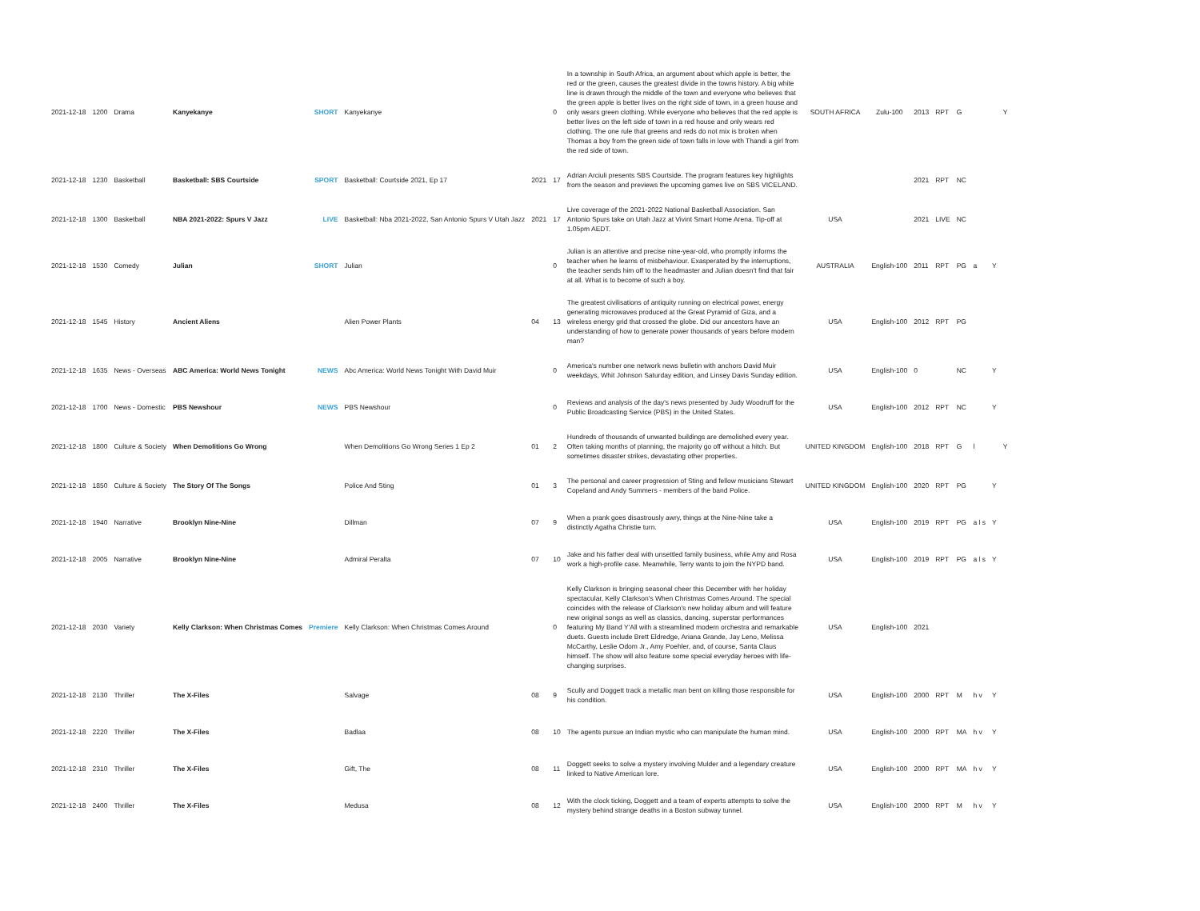| 2021-12-18 | 1200 | Drama | Kanyekanye | SHORT | Kanyekanye | | 0 | In a township in South Africa, an argument about which apple is better, the red or the green, causes the greatest divide in the towns history. A big white line is drawn through the middle of the town and everyone who believes that the green apple is better lives on the right side of town, in a green house and only wears green clothing. While everyone who believes that the red apple is better lives on the left side of town in a red house and only wears red clothing. The one rule that greens and reds do not mix is broken when Thomas a boy from the green side of town falls in love with Thandi a girl from the red side of town. | SOUTH AFRICA | Zulu-100 | 2013 | RPT | G | | | Y |
| 2021-12-18 | 1230 | Basketball | Basketball: SBS Courtside | SPORT | Basketball: Courtside 2021, Ep 17 | 2021 | 17 | Adrian Arciuli presents SBS Courtside. The program features key highlights from the season and previews the upcoming games live on SBS VICELAND. | | | 2021 | RPT | NC | | | |
| 2021-12-18 | 1300 | Basketball | NBA 2021-2022: Spurs V Jazz | LIVE | Basketball: Nba 2021-2022, San Antonio Spurs V Utah Jazz | 2021 | 17 | Live coverage of the 2021-2022 National Basketball Association. San Antonio Spurs take on Utah Jazz at Vivint Smart Home Arena. Tip-off at 1.05pm AEDT. | USA | | 2021 | LIVE | NC | | | |
| 2021-12-18 | 1530 | Comedy | Julian | SHORT | Julian | | 0 | Julian is an attentive and precise nine-year-old, who promptly informs the teacher when he learns of misbehaviour. Exasperated by the interruptions, the teacher sends him off to the headmaster and Julian doesn't find that fair at all. What is to become of such a boy. | AUSTRALIA | English-100 | 2011 | RPT | PG | a | Y | |
| 2021-12-18 | 1545 | History | Ancient Aliens | | Alien Power Plants | 04 | 13 | The greatest civilisations of antiquity running on electrical power, energy generating microwaves produced at the Great Pyramid of Giza, and a wireless energy grid that crossed the globe. Did our ancestors have an understanding of how to generate power thousands of years before modern man? | USA | English-100 | 2012 | RPT | PG | | | |
| 2021-12-18 | 1635 | News - Overseas | ABC America: World News Tonight | NEWS | Abc America: World News Tonight With David Muir | | 0 | America's number one network news bulletin with anchors David Muir weekdays, Whit Johnson Saturday edition, and Linsey Davis Sunday edition. | USA | English-100 | 0 | | NC | | Y | |
| 2021-12-18 | 1700 | News - Domestic | PBS Newshour | NEWS | PBS Newshour | | 0 | Reviews and analysis of the day's news presented by Judy Woodruff for the Public Broadcasting Service (PBS) in the United States. | USA | English-100 | 2012 | RPT | NC | | Y | |
| 2021-12-18 | 1800 | Culture & Society | When Demolitions Go Wrong | | When Demolitions Go Wrong Series 1 Ep 2 | 01 | 2 | Hundreds of thousands of unwanted buildings are demolished every year. Often taking months of planning, the majority go off without a hitch. But sometimes disaster strikes, devastating other properties. | UNITED KINGDOM | English-100 | 2018 | RPT | G | l | | Y |
| 2021-12-18 | 1850 | Culture & Society | The Story Of The Songs | | Police And Sting | 01 | 3 | The personal and career progression of Sting and fellow musicians Stewart Copeland and Andy Summers - members of the band Police. | UNITED KINGDOM | English-100 | 2020 | RPT | PG | | Y | |
| 2021-12-18 | 1940 | Narrative | Brooklyn Nine-Nine | | Dillman | 07 | 9 | When a prank goes disastrously awry, things at the Nine-Nine take a distinctly Agatha Christie turn. | USA | English-100 | 2019 | RPT | PG | a l s | Y | |
| 2021-12-18 | 2005 | Narrative | Brooklyn Nine-Nine | | Admiral Peralta | 07 | 10 | Jake and his father deal with unsettled family business, while Amy and Rosa work a high-profile case. Meanwhile, Terry wants to join the NYPD band. | USA | English-100 | 2019 | RPT | PG | a l s | Y | |
| 2021-12-18 | 2030 | Variety | Kelly Clarkson: When Christmas Comes | Premiere | Kelly Clarkson: When Christmas Comes Around | | 0 | Kelly Clarkson is bringing seasonal cheer this December with her holiday spectacular, Kelly Clarkson's When Christmas Comes Around. The special coincides with the release of Clarkson's new holiday album and will feature new original songs as well as classics, dancing, superstar performances featuring My Band Y'All with a streamlined modern orchestra and remarkable duets. Guests include Brett Eldredge, Ariana Grande, Jay Leno, Melissa McCarthy, Leslie Odom Jr., Amy Poehler, and, of course, Santa Claus himself. The show will also feature some special everyday heroes with life-changing surprises. | USA | English-100 | 2021 | | | | | |
| 2021-12-18 | 2130 | Thriller | The X-Files | | Salvage | 08 | 9 | Scully and Doggett track a metallic man bent on killing those responsible for his condition. | USA | English-100 | 2000 | RPT | M | h v | Y | |
| 2021-12-18 | 2220 | Thriller | The X-Files | | Badlaa | 08 | 10 | The agents pursue an Indian mystic who can manipulate the human mind. | USA | English-100 | 2000 | RPT | MA | h v | Y | |
| 2021-12-18 | 2310 | Thriller | The X-Files | | Gift, The | 08 | 11 | Doggett seeks to solve a mystery involving Mulder and a legendary creature linked to Native American lore. | USA | English-100 | 2000 | RPT | MA | h v | Y | |
| 2021-12-18 | 2400 | Thriller | The X-Files | | Medusa | 08 | 12 | With the clock ticking, Doggett and a team of experts attempts to solve the mystery behind strange deaths in a Boston subway tunnel. | USA | English-100 | 2000 | RPT | M | h v | Y | |